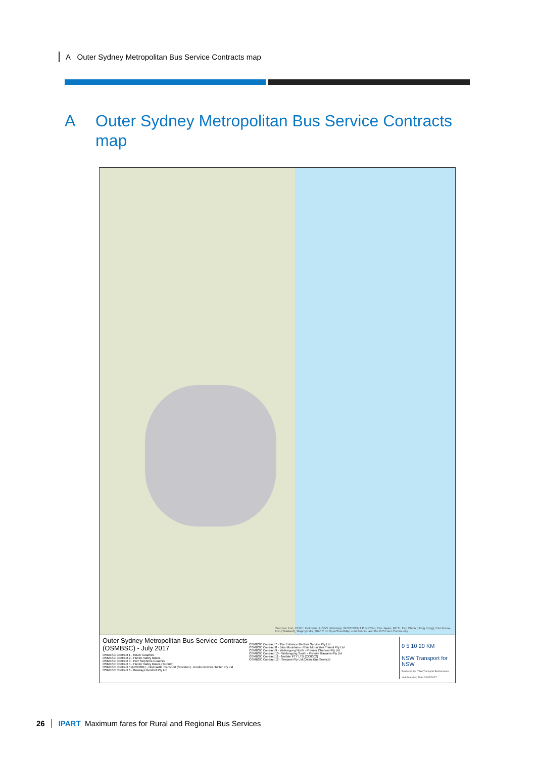A Outer Sydney Metropolitan Bus Service Contracts map
A Outer Sydney Metropolitan Bus Service Contracts
map
Sources: Esri, HERE, DeLorme, USGS, Intermap, INCREMENT P, NRCan, Esri Japan, METI, Esri China (Hong Kong), Esri Korea, Esri (Thailand), MapmyIndia, NGCC, © OpenStreetMap contributors, and the GIS User Community
Outer Sydney Metropolitan Bus Service Contracts (OSMBSC) - July 2017
OSMBSC Contract 1 - Rover Coaches
OSMBSC Contract 2 - Hunter Valley Buses
OSMBSC Contract 3 - Port Stephens Coaches
OSMBSC Contract 4 - Hunter Valley Buses (Toronto)
OSMBSC Contract 5 (NISC001) - Newcastle Transport (Stockton) - Keolis Downer Hunter Pty Ltd
OSMBSC Contract 6 - Busways Gosford Pty Ltd
OSMBSC Contract 7 - The Entrance Redbus Service Pty Ltd
OSMBSC Contract 8 - Blue Mountains - Blue Mountains Transit Pty Ltd
OSMBSC Contract 9 - Wollongong North - Premier Charters Pty Ltd
OSMBSC Contract 10 - Wollongong South - Premier Illawarra Pty Ltd
OSMBSC Contract 11 - Nortale PTY LTD (CC0002)
OSMBSC Contract 12 - Seapost Pty Ltd (Dions Bus Service)
0 5 10 20 KM
NSW Transport for NSW
Produced by: TPA (Transport Performance and Analytics) Date 24/07/2017
26 IPART Maximum fares for Rural and Regional Bus Services